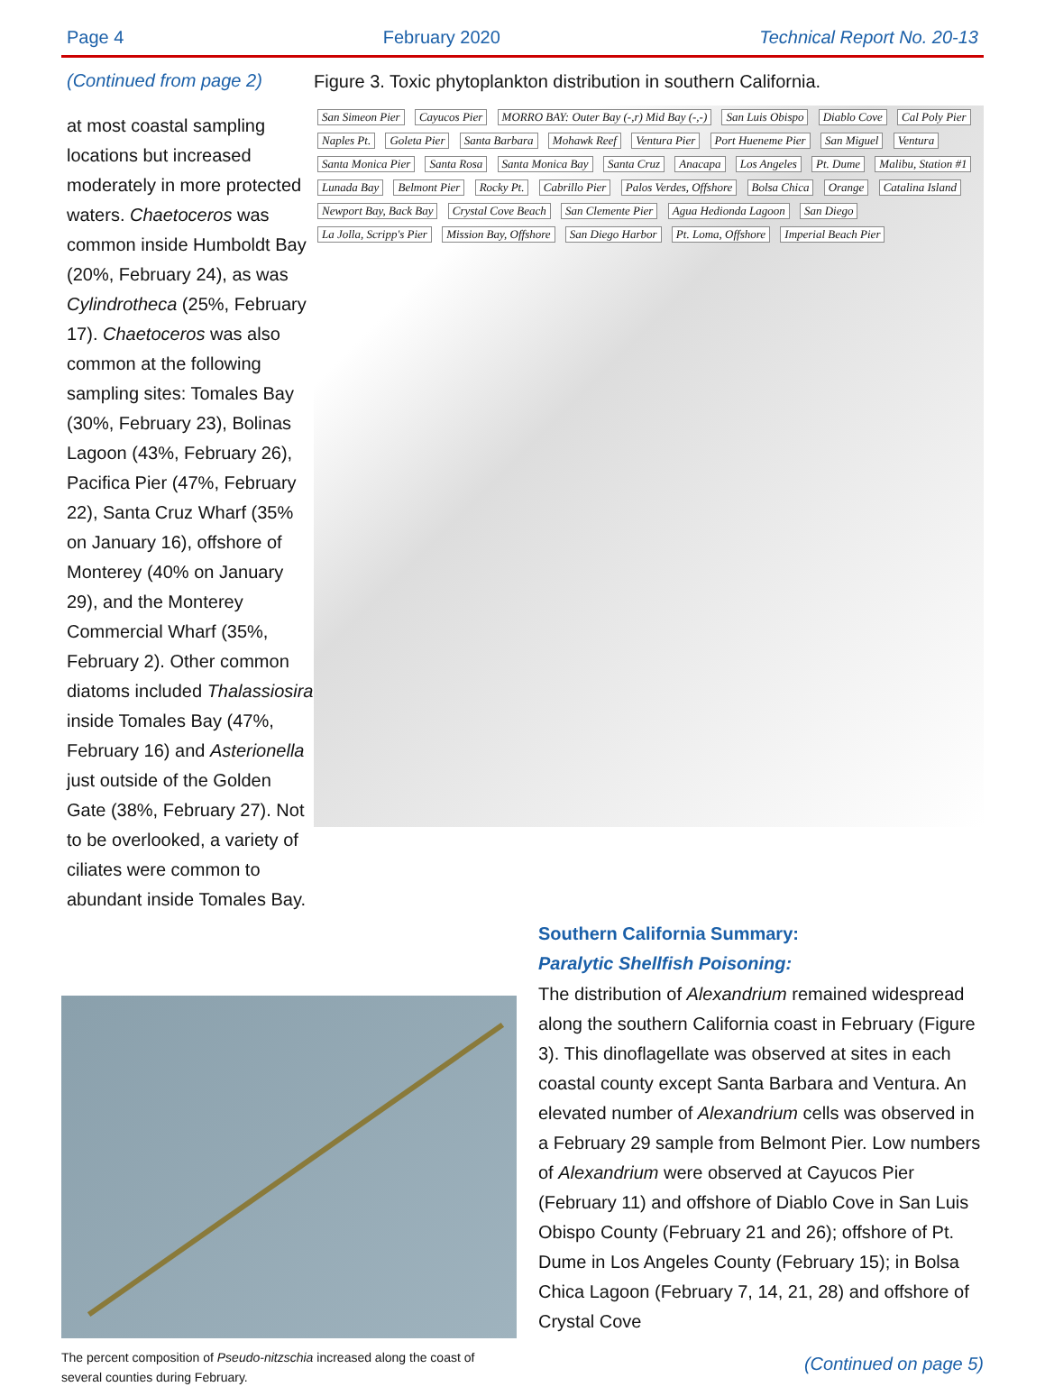Page 4 February 2020 Technical Report No. 20-13
(Continued from page 2)
at most coastal sampling locations but increased moderately in more pro­tected waters. Chaetoceros was common inside Humboldt Bay (20%, February 24), as was Cylindrotheca (25%, February 17). Chaetoceros was also common at the following sampling sites: Tomales Bay (30%, February 23), Bolinas Lagoon (43%, February 26), Pacifica Pier (47%, February 22), Santa Cruz Wharf (35% on January 16), offshore of Monterey (40% on January 29), and the Monterey Commercial Wharf (35%, February 2). Other common diatoms included Thalassiosira inside Tomales Bay (47%, February 16) and Asterionella just outside of the Golden Gate (38%, February 27). Not to be overlooked, a variety of ciliates were common to abundant inside Tomales Bay.
Figure 3. Toxic phytoplankton distribution in southern California.
San Simeon Pier Cayucos Pier MORRO BAY: Outer Bay (-,r) Mid Bay (-,-) San Luis Obispo Diablo Cove Cal Poly Pier Naples Pt. Goleta Pier Santa Barbara Mohawk Reef Ventura Pier Port Hueneme Pier San Miguel Ventura Santa Monica Pier Santa Rosa Santa Monica Bay Santa Cruz Anacapa Los Angeles Pt. Dume Malibu, Station #1 Lunada Bay Belmont Pier Rocky Pt. Cabrillo Pier Palos Verdes, Offshore Bolsa Chica Orange Catalina Island Newport Bay, Back Bay Crystal Cove Beach San Clemente Pier Agua Hedionda Lagoon San Diego La Jolla, Scripp's Pier Mission Bay, Offshore San Diego Harbor Pt. Loma, Offshore Imperial Beach Pier
The percent composition of Pseudo-nitzschia increased along the coast of several counties during February.
Southern California Summary:
Paralytic Shellfish Poisoning:
The distribution of Alexandrium remained widespread along the southern California coast in February (Figure 3). This dinoflagellate was observed at sites in each coastal county except Santa Barbara and Ventura. An elevated number of Alexandrium cells was observed in a February 29 sample from Belmont Pier. Low numbers of Alexandrium were observed at Cayucos Pier (February 11) and offshore of Diablo Cove in San Luis Obispo County (February 21 and 26); offshore of Pt. Dume in Los Angeles County (February 15); in Bolsa Chica Lagoon (February 7, 14, 21, 28) and offshore of Crystal Cove
(Continued on page 5)